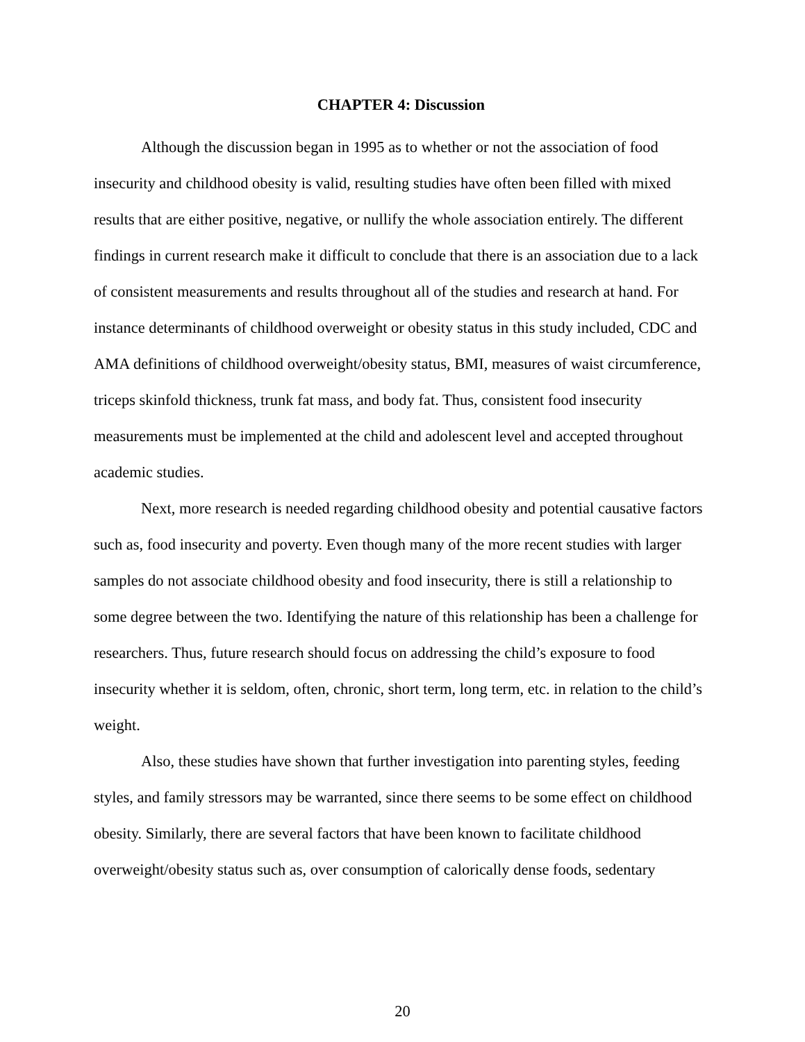CHAPTER 4: Discussion
Although the discussion began in 1995 as to whether or not the association of food insecurity and childhood obesity is valid, resulting studies have often been filled with mixed results that are either positive, negative, or nullify the whole association entirely. The different findings in current research make it difficult to conclude that there is an association due to a lack of consistent measurements and results throughout all of the studies and research at hand. For instance determinants of childhood overweight or obesity status in this study included, CDC and AMA definitions of childhood overweight/obesity status, BMI, measures of waist circumference, triceps skinfold thickness, trunk fat mass, and body fat. Thus, consistent food insecurity measurements must be implemented at the child and adolescent level and accepted throughout academic studies.
Next, more research is needed regarding childhood obesity and potential causative factors such as, food insecurity and poverty. Even though many of the more recent studies with larger samples do not associate childhood obesity and food insecurity, there is still a relationship to some degree between the two. Identifying the nature of this relationship has been a challenge for researchers. Thus, future research should focus on addressing the child’s exposure to food insecurity whether it is seldom, often, chronic, short term, long term, etc. in relation to the child’s weight.
Also, these studies have shown that further investigation into parenting styles, feeding styles, and family stressors may be warranted, since there seems to be some effect on childhood obesity. Similarly, there are several factors that have been known to facilitate childhood overweight/obesity status such as, over consumption of calorically dense foods, sedentary
20